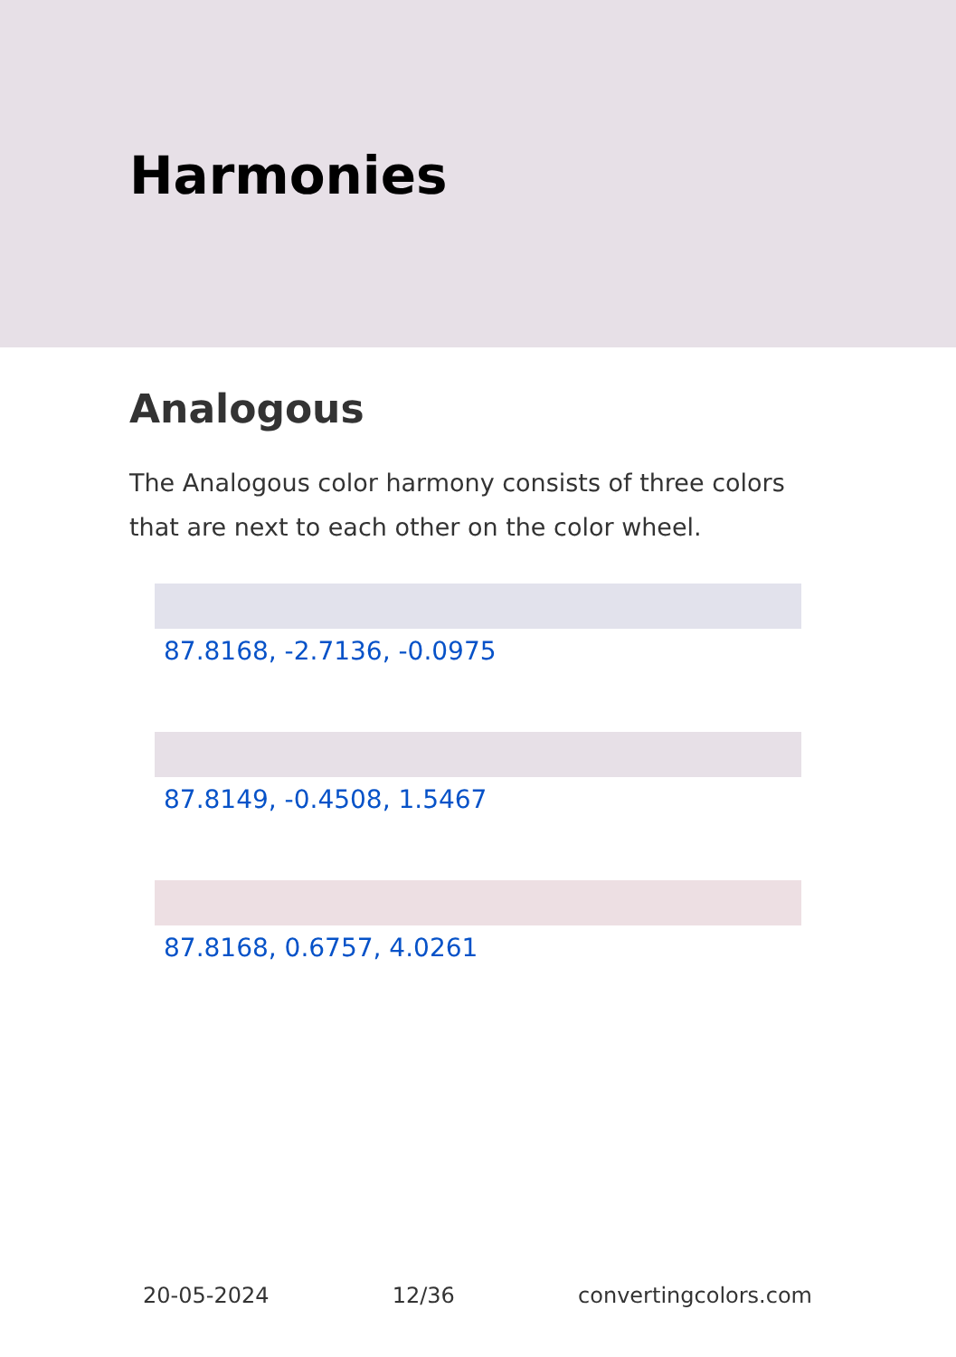Harmonies
Analogous
The Analogous color harmony consists of three colors that are next to each other on the color wheel.
87.8168, -2.7136, -0.0975
87.8149, -0.4508, 1.5467
87.8168, 0.6757, 4.0261
20-05-2024 12/36 convertingcolors.com